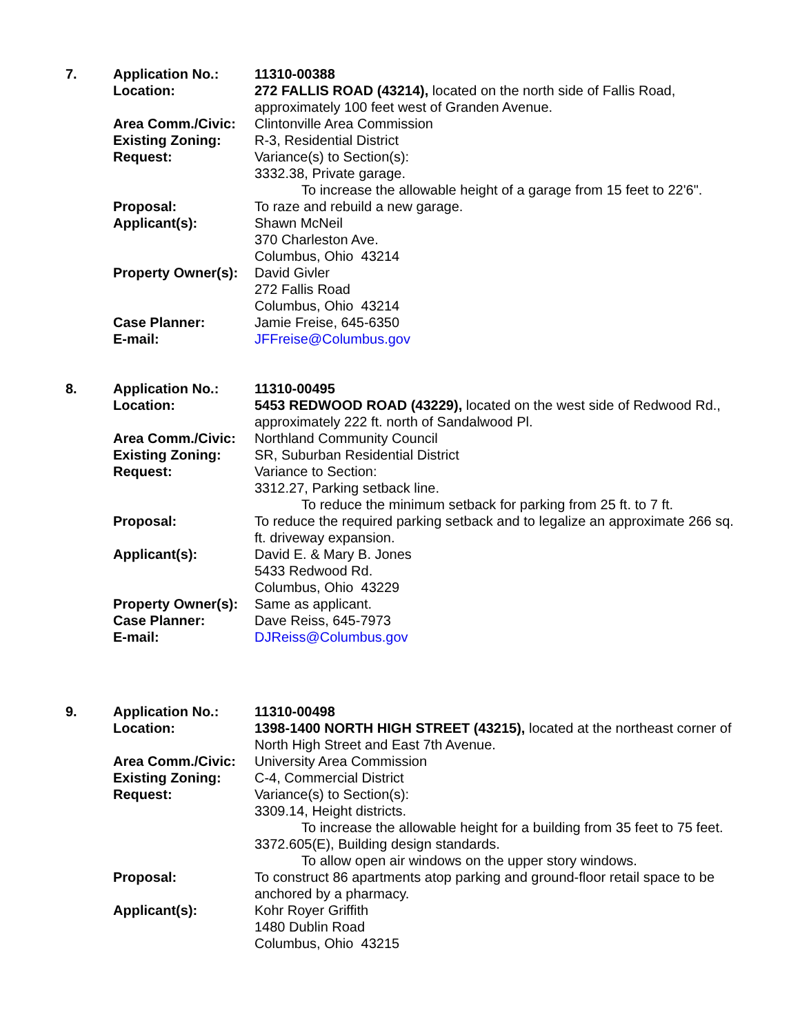| 7. | Application No.: | 11310-00388 |
| | Location: | 272 FALLIS ROAD (43214), located on the north side of Fallis Road, approximately 100 feet west of Granden Avenue. |
| | Area Comm./Civic: | Clintonville Area Commission |
| | Existing Zoning: | R-3, Residential District |
| | Request: | Variance(s) to Section(s): 3332.38, Private garage. To increase the allowable height of a garage from 15 feet to 22'6". |
| | Proposal: | To raze and rebuild a new garage. |
| | Applicant(s): | Shawn McNeil 370 Charleston Ave. Columbus, Ohio 43214 |
| | Property Owner(s): | David Givler 272 Fallis Road Columbus, Ohio 43214 |
| | Case Planner: | Jamie Freise, 645-6350 |
| | E-mail: | JFFreise@Columbus.gov |
| 8. | Application No.: | 11310-00495 |
| | Location: | 5453 REDWOOD ROAD (43229), located on the west side of Redwood Rd., approximately 222 ft. north of Sandalwood Pl. |
| | Area Comm./Civic: | Northland Community Council |
| | Existing Zoning: | SR, Suburban Residential District |
| | Request: | Variance to Section: 3312.27, Parking setback line. To reduce the minimum setback for parking from 25 ft. to 7 ft. |
| | Proposal: | To reduce the required parking setback and to legalize an approximate 266 sq. ft. driveway expansion. |
| | Applicant(s): | David E. & Mary B. Jones 5433 Redwood Rd. Columbus, Ohio 43229 |
| | Property Owner(s): | Same as applicant. |
| | Case Planner: | Dave Reiss, 645-7973 |
| | E-mail: | DJReiss@Columbus.gov |
| 9. | Application No.: | 11310-00498 |
| | Location: | 1398-1400 NORTH HIGH STREET (43215), located at the northeast corner of North High Street and East 7th Avenue. |
| | Area Comm./Civic: | University Area Commission |
| | Existing Zoning: | C-4, Commercial District |
| | Request: | Variance(s) to Section(s): 3309.14, Height districts. To increase the allowable height for a building from 35 feet to 75 feet. 3372.605(E), Building design standards. To allow open air windows on the upper story windows. |
| | Proposal: | To construct 86 apartments atop parking and ground-floor retail space to be anchored by a pharmacy. |
| | Applicant(s): | Kohr Royer Griffith 1480 Dublin Road Columbus, Ohio 43215 |